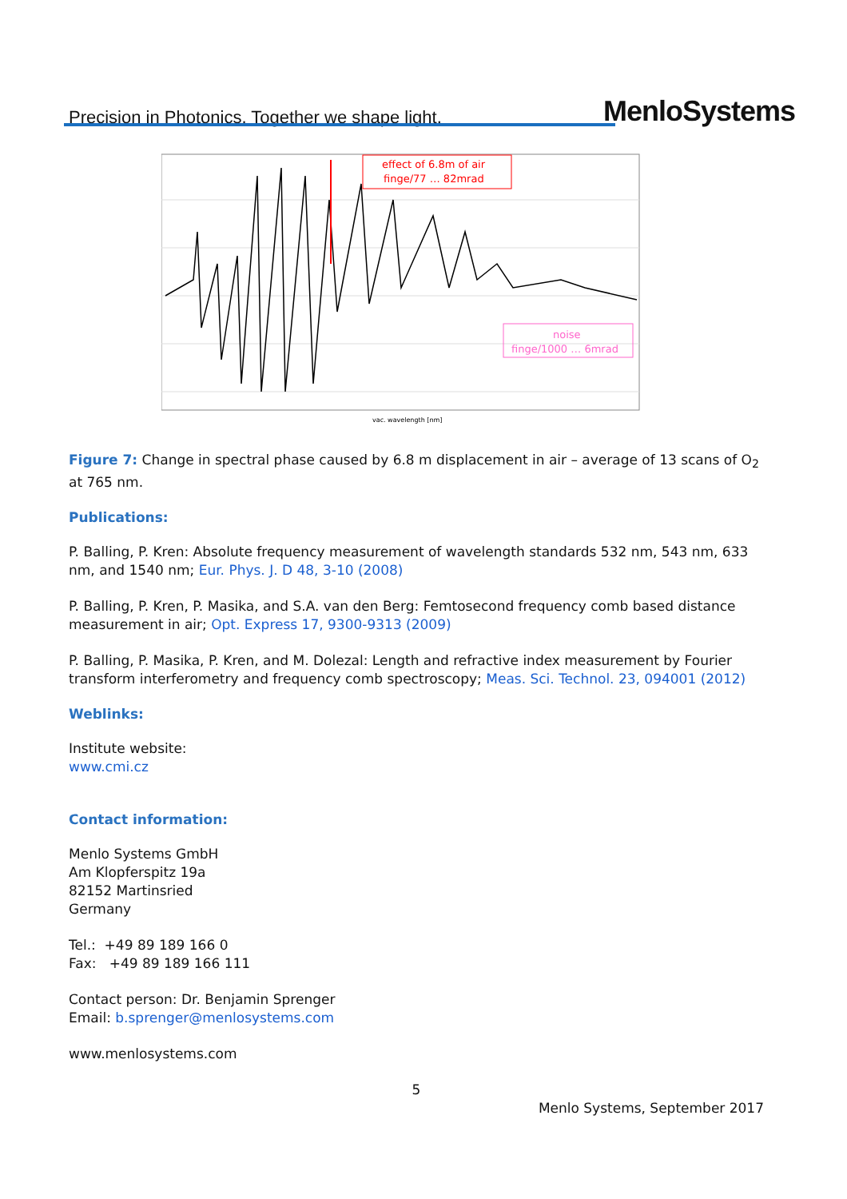Precision in Photonics. Together we shape light. MenloSystems
effect of 6.8m of air
finge/77 … 82mrad
noise
finge/1000 … 6mrad
vac. wavelength [nm]
Figure 7: Change in spectral phase caused by 6.8 m displacement in air – average of 13 scans of O<sub>2</sub> at 765 nm.
Publications:
P. Balling, P. Kren: Absolute frequency measurement of wavelength standards 532 nm, 543 nm, 633 nm, and 1540 nm; Eur. Phys. J. D 48, 3-10 (2008)
P. Balling, P. Kren, P. Masika, and S.A. van den Berg: Femtosecond frequency comb based distance measurement in air; Opt. Express 17, 9300-9313 (2009)
P. Balling, P. Masika, P. Kren, and M. Dolezal: Length and refractive index measurement by Fourier transform interferometry and frequency comb spectroscopy; Meas. Sci. Technol. 23, 094001 (2012)
Weblinks:
Institute website:
www.cmi.cz
Contact information:
Menlo Systems GmbH
Am Klopferspitz 19a
82152 Martinsried
Germany
Tel.: +49 89 189 166 0
Fax: +49 89 189 166 111
Contact person: Dr. Benjamin Sprenger
Email: b.sprenger@menlosystems.com
www.menlosystems.com
5
Menlo Systems, September 2017